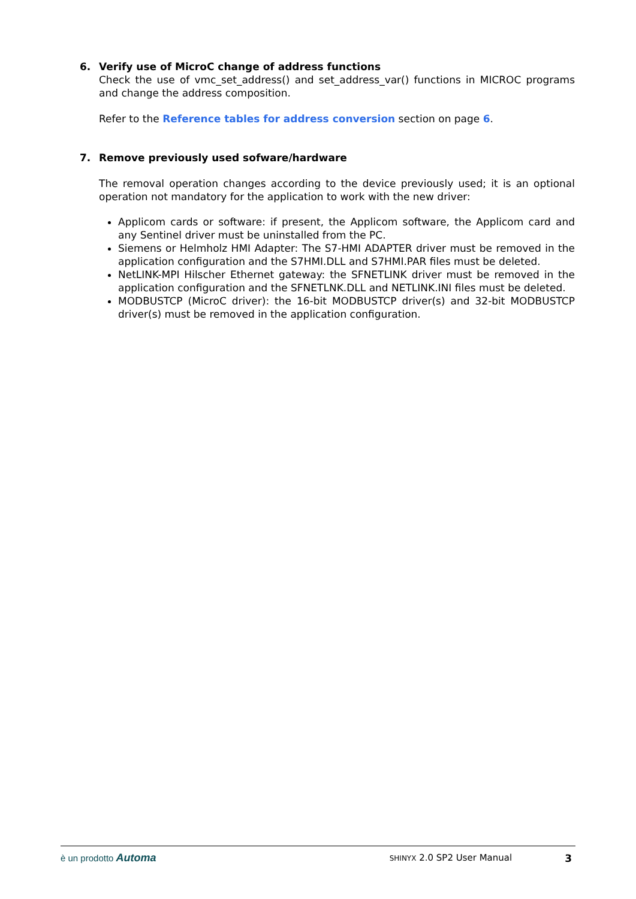6. Verify use of MicroC change of address functions
Check the use of vmc_set_address() and set_address_var() functions in MICROC programs and change the address composition.
Refer to the Reference tables for address conversion section on page 6.
7. Remove previously used sofware/hardware
The removal operation changes according to the device previously used; it is an optional operation not mandatory for the application to work with the new driver:
Applicom cards or software: if present, the Applicom software, the Applicom card and any Sentinel driver must be uninstalled from the PC.
Siemens or Helmholz HMI Adapter: The S7-HMI ADAPTER driver must be removed in the application configuration and the S7HMI.DLL and S7HMI.PAR files must be deleted.
NetLINK-MPI Hilscher Ethernet gateway: the SFNETLINK driver must be removed in the application configuration and the SFNETLNK.DLL and NETLINK.INI files must be deleted.
MODBUSTCP (MicroC driver): the 16-bit MODBUSTCP driver(s) and 32-bit MODBUSTCP driver(s) must be removed in the application configuration.
è un prodotto Automa SHINYX 2.0 SP2 User Manual 3